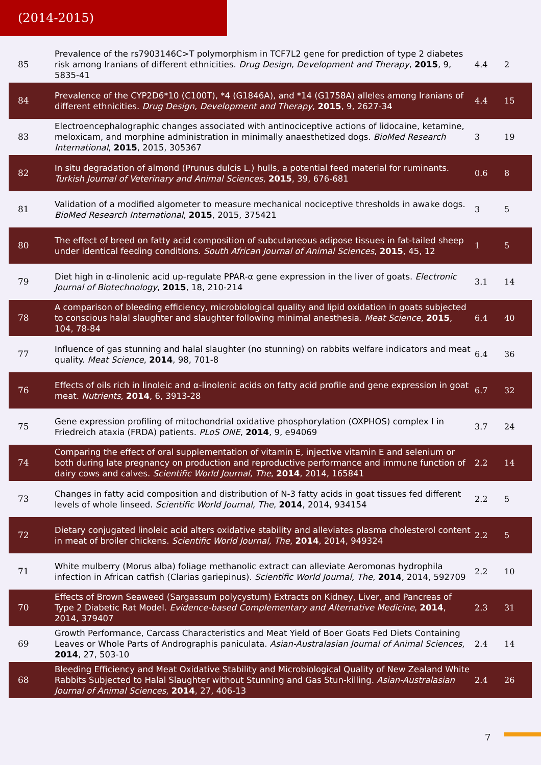(2014-2015)
| 85 | Prevalence of the rs7903146C>T polymorphism in TCF7L2 gene for prediction of type 2 diabetes risk among Iranians of different ethnicities. Drug Design, Development and Therapy , 2015 , 9, 5835-41 | 4.4 | 2 |
| 84 | Prevalence of the CYP2D6*10 (C100T), *4 (G1846A), and *14 (G1758A) alleles among Iranians of different ethnicities. Drug Design, Development and Therapy , 2015 , 9, 2627-34 | 4.4 | 15 |
| 83 | Electroencephalographic changes associated with antinociceptive actions of lidocaine, ketamine, meloxicam, and morphine administration in minimally anaesthetized dogs. BioMed Research International , 2015 , 2015, 305367 | 3 | 19 |
| 82 | In situ degradation of almond (Prunus dulcis L.) hulls, a potential feed material for ruminants. Turkish Journal of Veterinary and Animal Sciences , 2015 , 39, 676-681 | 0.6 | 8 |
| 81 | Validation of a modified algometer to measure mechanical nociceptive thresholds in awake dogs. BioMed Research International , 2015 , 2015, 375421 | 3 | 5 |
| 80 | The effect of breed on fatty acid composition of subcutaneous adipose tissues in fat-tailed sheep under identical feeding conditions. South African Journal of Animal Sciences , 2015 , 45, 12 | 1 | 5 |
| 79 | Diet high in ⍺-linolenic acid up-regulate PPAR-⍺ gene expression in the liver of goats. Electronic Journal of Biotechnology , 2015 , 18, 210-214 | 3.1 | 14 |
| 78 | A comparison of bleeding efficiency, microbiological quality and lipid oxidation in goats subjected to conscious halal slaughter and slaughter following minimal anesthesia. Meat Science , 2015 , 104, 78-84 | 6.4 | 40 |
| 77 | Influence of gas stunning and halal slaughter (no stunning) on rabbits welfare indicators and meat quality. Meat Science , 2014 , 98, 701-8 | 6.4 | 36 |
| 76 | Effects of oils rich in linoleic and ⍺-linolenic acids on fatty acid profile and gene expression in goat meat. Nutrients , 2014 , 6, 3913-28 | 6.7 | 32 |
| 75 | Gene expression profiling of mitochondrial oxidative phosphorylation (OXPHOS) complex I in Friedreich ataxia (FRDA) patients. PLoS ONE , 2014 , 9, e94069 | 3.7 | 24 |
| 74 | Comparing the effect of oral supplementation of vitamin E, injective vitamin E and selenium or both during late pregnancy on production and reproductive performance and immune function of dairy cows and calves. Scientific World Journal, The , 2014 , 2014, 165841 | 2.2 | 14 |
| 73 | Changes in fatty acid composition and distribution of N-3 fatty acids in goat tissues fed different levels of whole linseed. Scientific World Journal, The , 2014 , 2014, 934154 | 2.2 | 5 |
| 72 | Dietary conjugated linoleic acid alters oxidative stability and alleviates plasma cholesterol content in meat of broiler chickens. Scientific World Journal, The , 2014 , 2014, 949324 | 2.2 | 5 |
| 71 | White mulberry (Morus alba) foliage methanolic extract can alleviate Aeromonas hydrophila infection in African catfish (Clarias gariepinus). Scientific World Journal, The , 2014 , 2014, 592709 | 2.2 | 10 |
| 70 | Effects of Brown Seaweed (Sargassum polycystum) Extracts on Kidney, Liver, and Pancreas of Type 2 Diabetic Rat Model. Evidence-based Complementary and Alternative Medicine , 2014 , 2014, 379407 | 2.3 | 31 |
| 69 | Growth Performance, Carcass Characteristics and Meat Yield of Boer Goats Fed Diets Containing Leaves or Whole Parts of Andrographis paniculata. Asian-Australasian Journal of Animal Sciences , 2014 , 27, 503-10 | 2.4 | 14 |
| 68 | Bleeding Efficiency and Meat Oxidative Stability and Microbiological Quality of New Zealand White Rabbits Subjected to Halal Slaughter without Stunning and Gas Stun-killing. Asian-Australasian Journal of Animal Sciences , 2014 , 27, 406-13 | 2.4 | 26 |
7